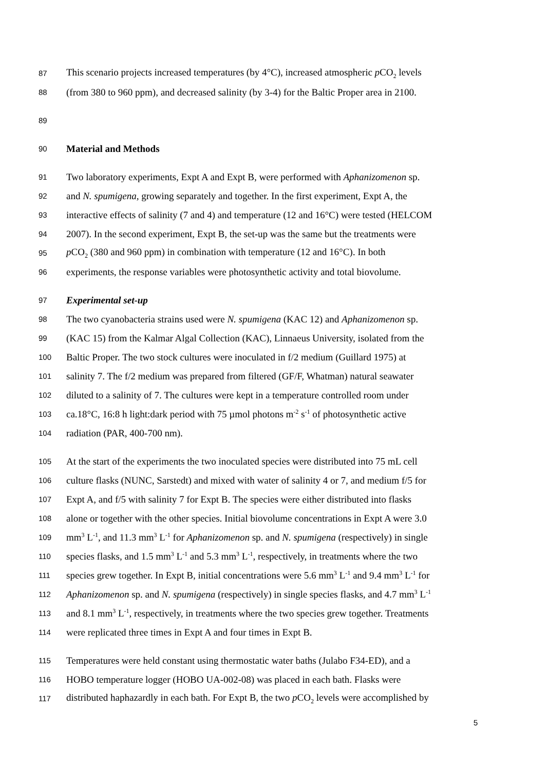87 This scenario projects increased temperatures (by 4°C), increased atmospheric p CO<sub>2</sub> levels
88 (from 380 to 960 ppm), and decreased salinity (by 3-4) for the Baltic Proper area in 2100.
89
90 Material and Methods
91 Two laboratory experiments, Expt A and Expt B, were performed with Aphanizomenon sp.
92 and N. spumigena, growing separately and together. In the first experiment, Expt A, the
93 interactive effects of salinity (7 and 4) and temperature (12 and 16°C) were tested (HELCOM
94 2007). In the second experiment, Expt B, the set-up was the same but the treatments were
95 p CO<sub>2</sub> (380 and 960 ppm) in combination with temperature (12 and 16°C). In both
96 experiments, the response variables were photosynthetic activity and total biovolume.
97 Experimental set-up
98 The two cyanobacteria strains used were N. spumigena (KAC 12) and Aphanizomenon sp.
99 (KAC 15) from the Kalmar Algal Collection (KAC), Linnaeus University, isolated from the
100 Baltic Proper. The two stock cultures were inoculated in f/2 medium (Guillard 1975) at
101 salinity 7. The f/2 medium was prepared from filtered (GF/F, Whatman) natural seawater
102 diluted to a salinity of 7. The cultures were kept in a temperature controlled room under
103 ca.18°C, 16:8 h light:dark period with 75 µmol photons m<sup>-2</sup> s<sup>-1</sup> of photosynthetic active
104 radiation (PAR, 400-700 nm).
105 At the start of the experiments the two inoculated species were distributed into 75 mL cell
106 culture flasks (NUNC, Sarstedt) and mixed with water of salinity 4 or 7, and medium f/5 for
107 Expt A, and f/5 with salinity 7 for Expt B. The species were either distributed into flasks
108 alone or together with the other species. Initial biovolume concentrations in Expt A were 3.0
109 mm<sup>3</sup> L<sup>-1</sup>, and 11.3 mm<sup>3</sup> L<sup>-1</sup> for Aphanizomenon sp. and N. spumigena (respectively) in single
110 species flasks, and 1.5 mm<sup>3</sup> L<sup>-1</sup> and 5.3 mm<sup>3</sup> L<sup>-1</sup>, respectively, in treatments where the two
111 species grew together. In Expt B, initial concentrations were 5.6 mm<sup>3</sup> L<sup>-1</sup> and 9.4 mm<sup>3</sup> L<sup>-1</sup> for
112 Aphanizomenon sp. and N. spumigena (respectively) in single species flasks, and 4.7 mm<sup>3</sup> L<sup>-1</sup>
113 and 8.1 mm<sup>3</sup> L<sup>-1</sup>, respectively, in treatments where the two species grew together. Treatments
114 were replicated three times in Expt A and four times in Expt B.
115 Temperatures were held constant using thermostatic water baths (Julabo F34-ED), and a
116 HOBO temperature logger (HOBO UA-002-08) was placed in each bath. Flasks were
117 distributed haphazardly in each bath. For Expt B, the two p CO<sub>2</sub> levels were accomplished by
5